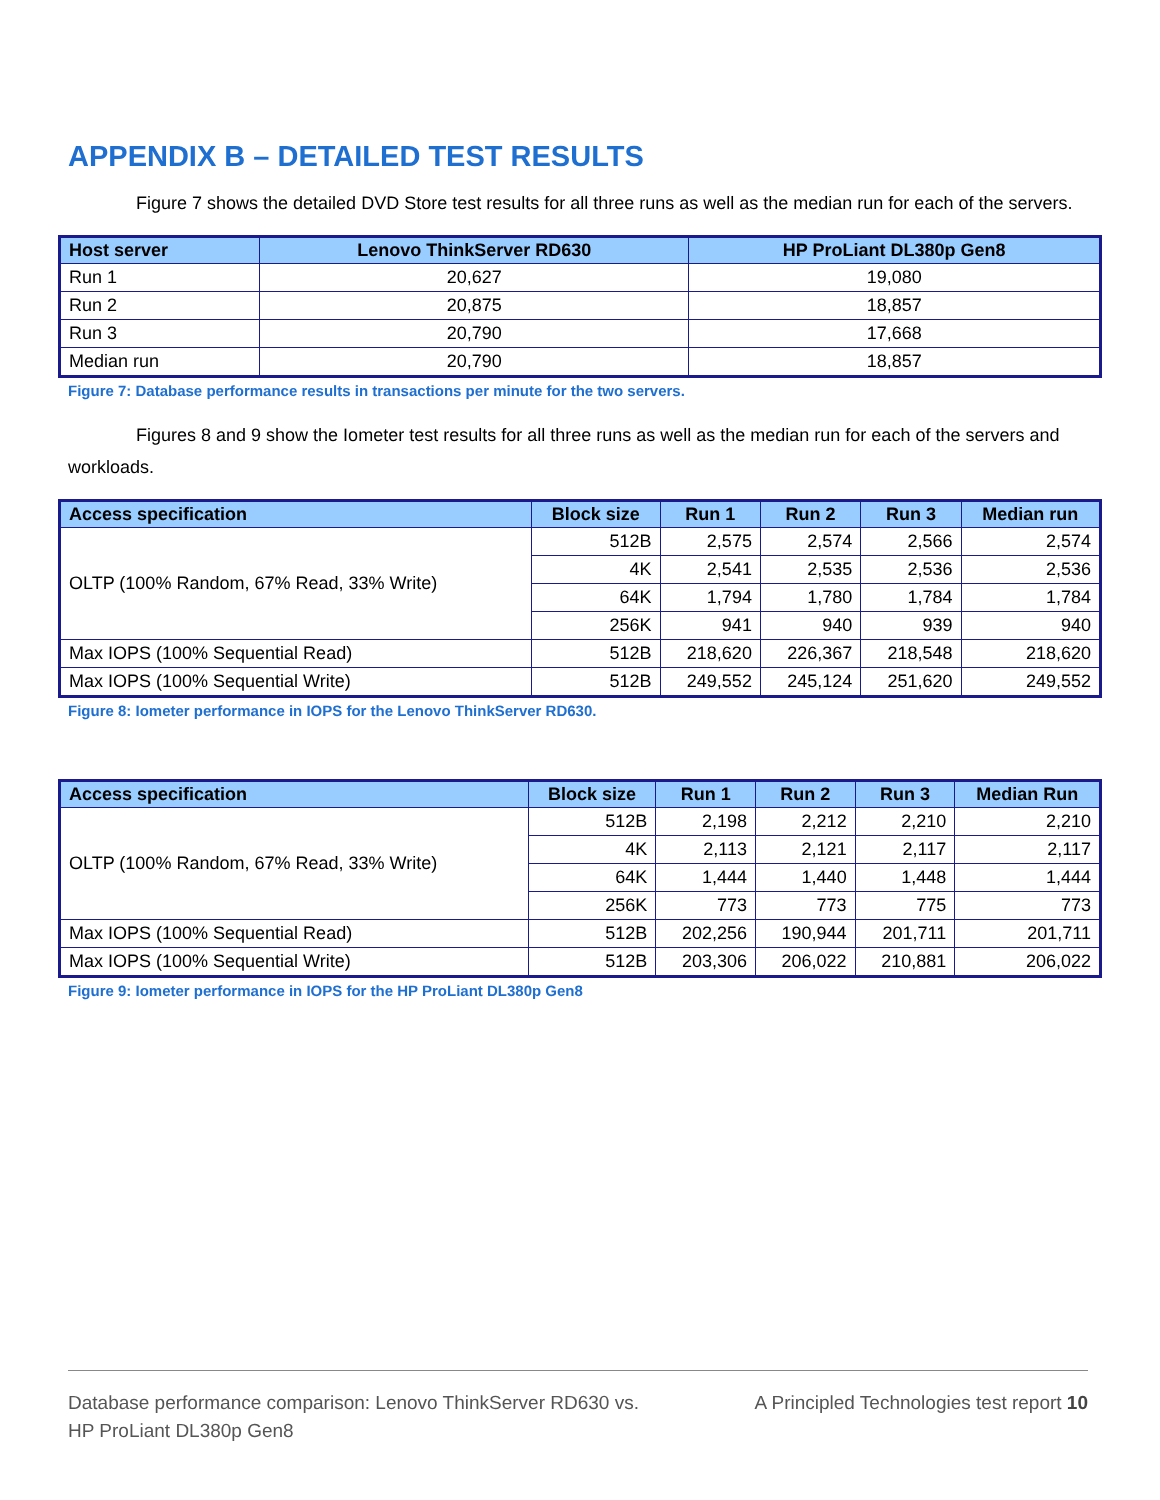APPENDIX B – DETAILED TEST RESULTS
Figure 7 shows the detailed DVD Store test results for all three runs as well as the median run for each of the servers.
| Host server | Lenovo ThinkServer RD630 | HP ProLiant DL380p Gen8 |
| --- | --- | --- |
| Run 1 | 20,627 | 19,080 |
| Run 2 | 20,875 | 18,857 |
| Run 3 | 20,790 | 17,668 |
| Median run | 20,790 | 18,857 |
Figure 7: Database performance results in transactions per minute for the two servers.
Figures 8 and 9 show the Iometer test results for all three runs as well as the median run for each of the servers and workloads.
| Access specification | Block size | Run 1 | Run 2 | Run 3 | Median run |
| --- | --- | --- | --- | --- | --- |
| OLTP (100% Random, 67% Read, 33% Write) | 512B | 2,575 | 2,574 | 2,566 | 2,574 |
| | 4K | 2,541 | 2,535 | 2,536 | 2,536 |
| | 64K | 1,794 | 1,780 | 1,784 | 1,784 |
| | 256K | 941 | 940 | 939 | 940 |
| Max IOPS (100% Sequential Read) | 512B | 218,620 | 226,367 | 218,548 | 218,620 |
| Max IOPS (100% Sequential Write) | 512B | 249,552 | 245,124 | 251,620 | 249,552 |
Figure 8: Iometer performance in IOPS for the Lenovo ThinkServer RD630.
| Access specification | Block size | Run 1 | Run 2 | Run 3 | Median Run |
| --- | --- | --- | --- | --- | --- |
| OLTP (100% Random, 67% Read, 33% Write) | 512B | 2,198 | 2,212 | 2,210 | 2,210 |
| | 4K | 2,113 | 2,121 | 2,117 | 2,117 |
| | 64K | 1,444 | 1,440 | 1,448 | 1,444 |
| | 256K | 773 | 773 | 775 | 773 |
| Max IOPS (100% Sequential Read) | 512B | 202,256 | 190,944 | 201,711 | 201,711 |
| Max IOPS (100% Sequential Write) | 512B | 203,306 | 206,022 | 210,881 | 206,022 |
Figure 9: Iometer performance in IOPS for the HP ProLiant DL380p Gen8
Database performance comparison: Lenovo ThinkServer RD630 vs.
HP ProLiant DL380p Gen8
A Principled Technologies test report 10